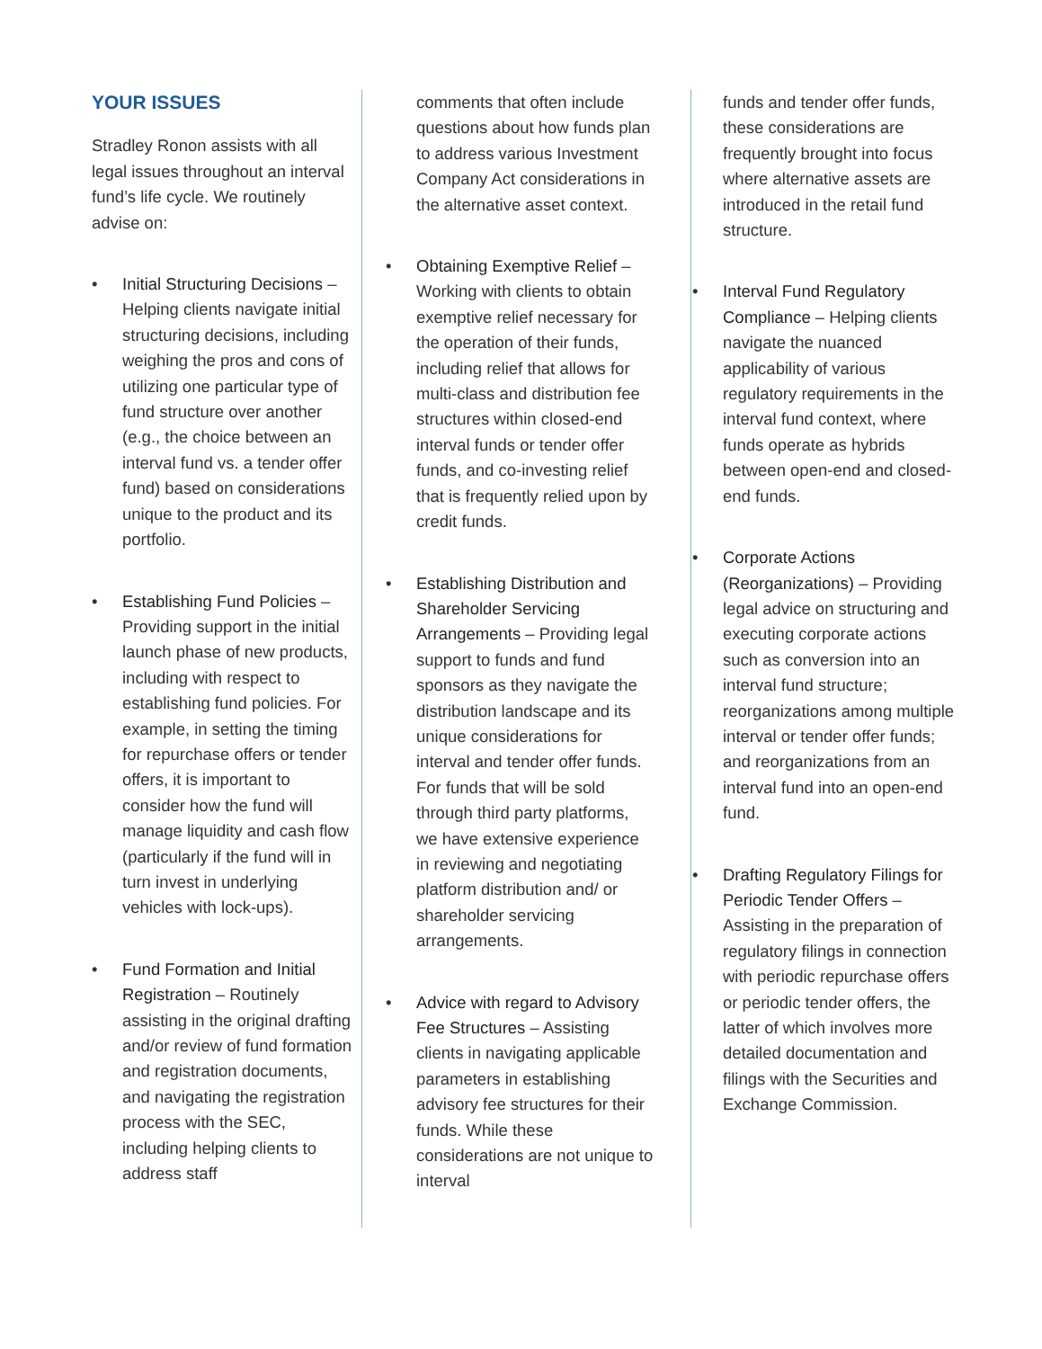YOUR ISSUES
Stradley Ronon assists with all legal issues throughout an interval fund’s life cycle. We routinely advise on:
• Initial Structuring Decisions – Helping clients navigate initial structuring decisions, including weighing the pros and cons of utilizing one particular type of fund structure over another (e.g., the choice between an interval fund vs. a tender offer fund) based on considerations unique to the product and its portfolio.
• Establishing Fund Policies – Providing support in the initial launch phase of new products, including with respect to establishing fund policies. For example, in setting the timing for repurchase offers or tender offers, it is important to consider how the fund will manage liquidity and cash flow (particularly if the fund will in turn invest in underlying vehicles with lock-ups).
• Fund Formation and Initial Registration – Routinely assisting in the original drafting and/or review of fund formation and registration documents, and navigating the registration process with the SEC, including helping clients to address staff
comments that often include questions about how funds plan to address various Investment Company Act considerations in the alternative asset context.
• Obtaining Exemptive Relief – Working with clients to obtain exemptive relief necessary for the operation of their funds, including relief that allows for multi-class and distribution fee structures within closed-end interval funds or tender offer funds, and co-investing relief that is frequently relied upon by credit funds.
• Establishing Distribution and Shareholder Servicing Arrangements – Providing legal support to funds and fund sponsors as they navigate the distribution landscape and its unique considerations for interval and tender offer funds. For funds that will be sold through third party platforms, we have extensive experience in reviewing and negotiating platform distribution and/ or shareholder servicing arrangements.
• Advice with regard to Advisory Fee Structures – Assisting clients in navigating applicable parameters in establishing advisory fee structures for their funds. While these considerations are not unique to interval
funds and tender offer funds, these considerations are frequently brought into focus where alternative assets are introduced in the retail fund structure.
• Interval Fund Regulatory Compliance – Helping clients navigate the nuanced applicability of various regulatory requirements in the interval fund context, where funds operate as hybrids between open-end and closed-end funds.
• Corporate Actions (Reorganizations) – Providing legal advice on structuring and executing corporate actions such as conversion into an interval fund structure; reorganizations among multiple interval or tender offer funds; and reorganizations from an interval fund into an open-end fund.
• Drafting Regulatory Filings for Periodic Tender Offers – Assisting in the preparation of regulatory filings in connection with periodic repurchase offers or periodic tender offers, the latter of which involves more detailed documentation and filings with the Securities and Exchange Commission.